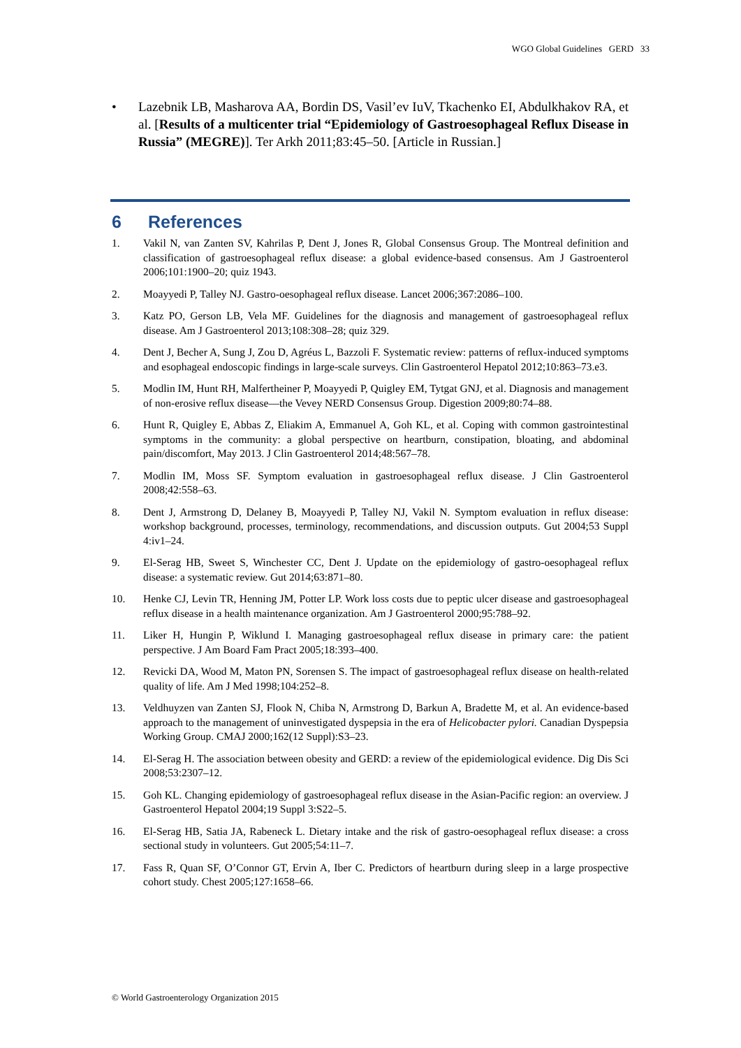WGO Global Guidelines GERD 33
• Lazebnik LB, Masharova AA, Bordin DS, Vasil’ev IuV, Tkachenko EI, Abdulkhakov RA, et al. [Results of a multicenter trial “Epidemiology of Gastroesophageal Reflux Disease in Russia” (MEGRE)]. Ter Arkh 2011;83:45–50. [Article in Russian.]
6 References
1. Vakil N, van Zanten SV, Kahrilas P, Dent J, Jones R, Global Consensus Group. The Montreal definition and classification of gastroesophageal reflux disease: a global evidence-based consensus. Am J Gastroenterol 2006;101:1900–20; quiz 1943.
2. Moayyedi P, Talley NJ. Gastro-oesophageal reflux disease. Lancet 2006;367:2086–100.
3. Katz PO, Gerson LB, Vela MF. Guidelines for the diagnosis and management of gastroesophageal reflux disease. Am J Gastroenterol 2013;108:308–28; quiz 329.
4. Dent J, Becher A, Sung J, Zou D, Agréus L, Bazzoli F. Systematic review: patterns of reflux-induced symptoms and esophageal endoscopic findings in large-scale surveys. Clin Gastroenterol Hepatol 2012;10:863–73.e3.
5. Modlin IM, Hunt RH, Malfertheiner P, Moayyedi P, Quigley EM, Tytgat GNJ, et al. Diagnosis and management of non-erosive reflux disease—the Vevey NERD Consensus Group. Digestion 2009;80:74–88.
6. Hunt R, Quigley E, Abbas Z, Eliakim A, Emmanuel A, Goh KL, et al. Coping with common gastrointestinal symptoms in the community: a global perspective on heartburn, constipation, bloating, and abdominal pain/discomfort, May 2013. J Clin Gastroenterol 2014;48:567–78.
7. Modlin IM, Moss SF. Symptom evaluation in gastroesophageal reflux disease. J Clin Gastroenterol 2008;42:558–63.
8. Dent J, Armstrong D, Delaney B, Moayyedi P, Talley NJ, Vakil N. Symptom evaluation in reflux disease: workshop background, processes, terminology, recommendations, and discussion outputs. Gut 2004;53 Suppl 4:iv1–24.
9. El-Serag HB, Sweet S, Winchester CC, Dent J. Update on the epidemiology of gastro-oesophageal reflux disease: a systematic review. Gut 2014;63:871–80.
10. Henke CJ, Levin TR, Henning JM, Potter LP. Work loss costs due to peptic ulcer disease and gastroesophageal reflux disease in a health maintenance organization. Am J Gastroenterol 2000;95:788–92.
11. Liker H, Hungin P, Wiklund I. Managing gastroesophageal reflux disease in primary care: the patient perspective. J Am Board Fam Pract 2005;18:393–400.
12. Revicki DA, Wood M, Maton PN, Sorensen S. The impact of gastroesophageal reflux disease on health-related quality of life. Am J Med 1998;104:252–8.
13. Veldhuyzen van Zanten SJ, Flook N, Chiba N, Armstrong D, Barkun A, Bradette M, et al. An evidence-based approach to the management of uninvestigated dyspepsia in the era of Helicobacter pylori. Canadian Dyspepsia Working Group. CMAJ 2000;162(12 Suppl):S3–23.
14. El-Serag H. The association between obesity and GERD: a review of the epidemiological evidence. Dig Dis Sci 2008;53:2307–12.
15. Goh KL. Changing epidemiology of gastroesophageal reflux disease in the Asian-Pacific region: an overview. J Gastroenterol Hepatol 2004;19 Suppl 3:S22–5.
16. El-Serag HB, Satia JA, Rabeneck L. Dietary intake and the risk of gastro-oesophageal reflux disease: a cross sectional study in volunteers. Gut 2005;54:11–7.
17. Fass R, Quan SF, O’Connor GT, Ervin A, Iber C. Predictors of heartburn during sleep in a large prospective cohort study. Chest 2005;127:1658–66.
© World Gastroenterology Organization 2015